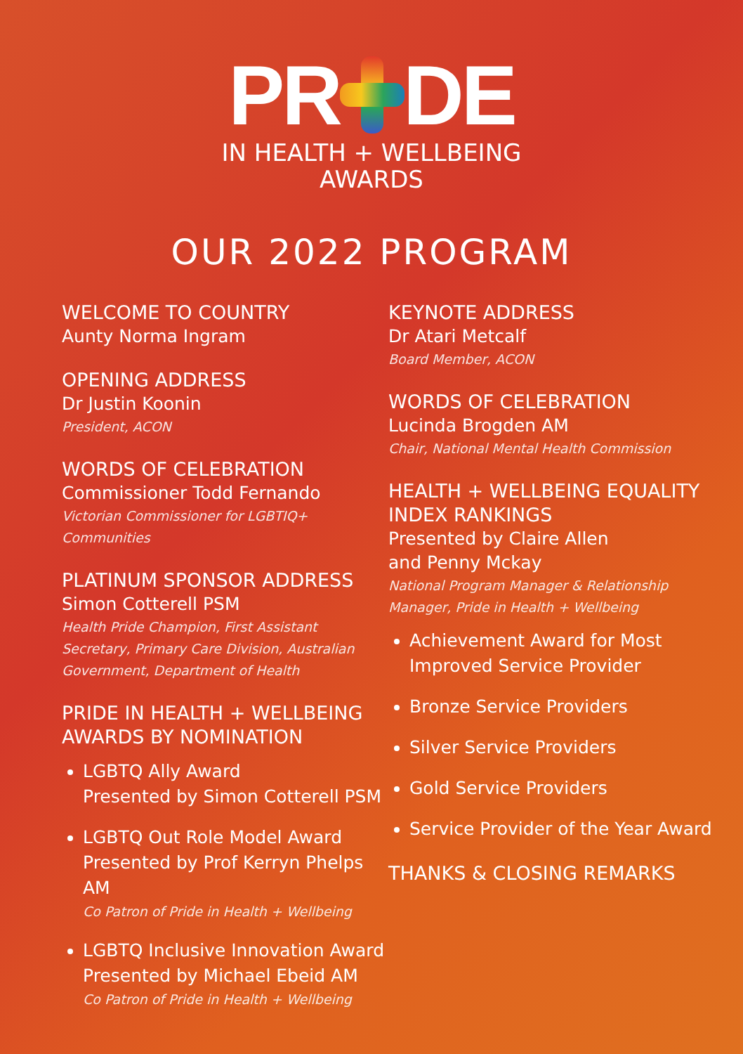PR DE
IN HEALTH + WELLBEING
AWARDS
OUR 2022 PROGRAM
WELCOME TO COUNTRY
Aunty Norma Ingram
OPENING ADDRESS
Dr Justin Koonin
President, ACON
WORDS OF CELEBRATION
Commissioner Todd Fernando
Victorian Commissioner for LGBTIQ+ Communities
PLATINUM SPONSOR ADDRESS
Simon Cotterell PSM
Health Pride Champion, First Assistant Secretary, Primary Care Division, Australian Government, Department of Health
PRIDE IN HEALTH + WELLBEING AWARDS BY NOMINATION
LGBTQ Ally Award
Presented by Simon Cotterell PSM
LGBTQ Out Role Model Award
Presented by Prof Kerryn Phelps AM
Co Patron of Pride in Health + Wellbeing
LGBTQ Inclusive Innovation Award
Presented by Michael Ebeid AM
Co Patron of Pride in Health + Wellbeing
KEYNOTE ADDRESS
Dr Atari Metcalf
Board Member, ACON
WORDS OF CELEBRATION
Lucinda Brogden AM
Chair, National Mental Health Commission
HEALTH + WELLBEING EQUALITY INDEX RANKINGS
Presented by Claire Allen
and Penny Mckay
National Program Manager & Relationship Manager, Pride in Health + Wellbeing
Achievement Award for Most Improved Service Provider
Bronze Service Providers
Silver Service Providers
Gold Service Providers
Service Provider of the Year Award
THANKS & CLOSING REMARKS